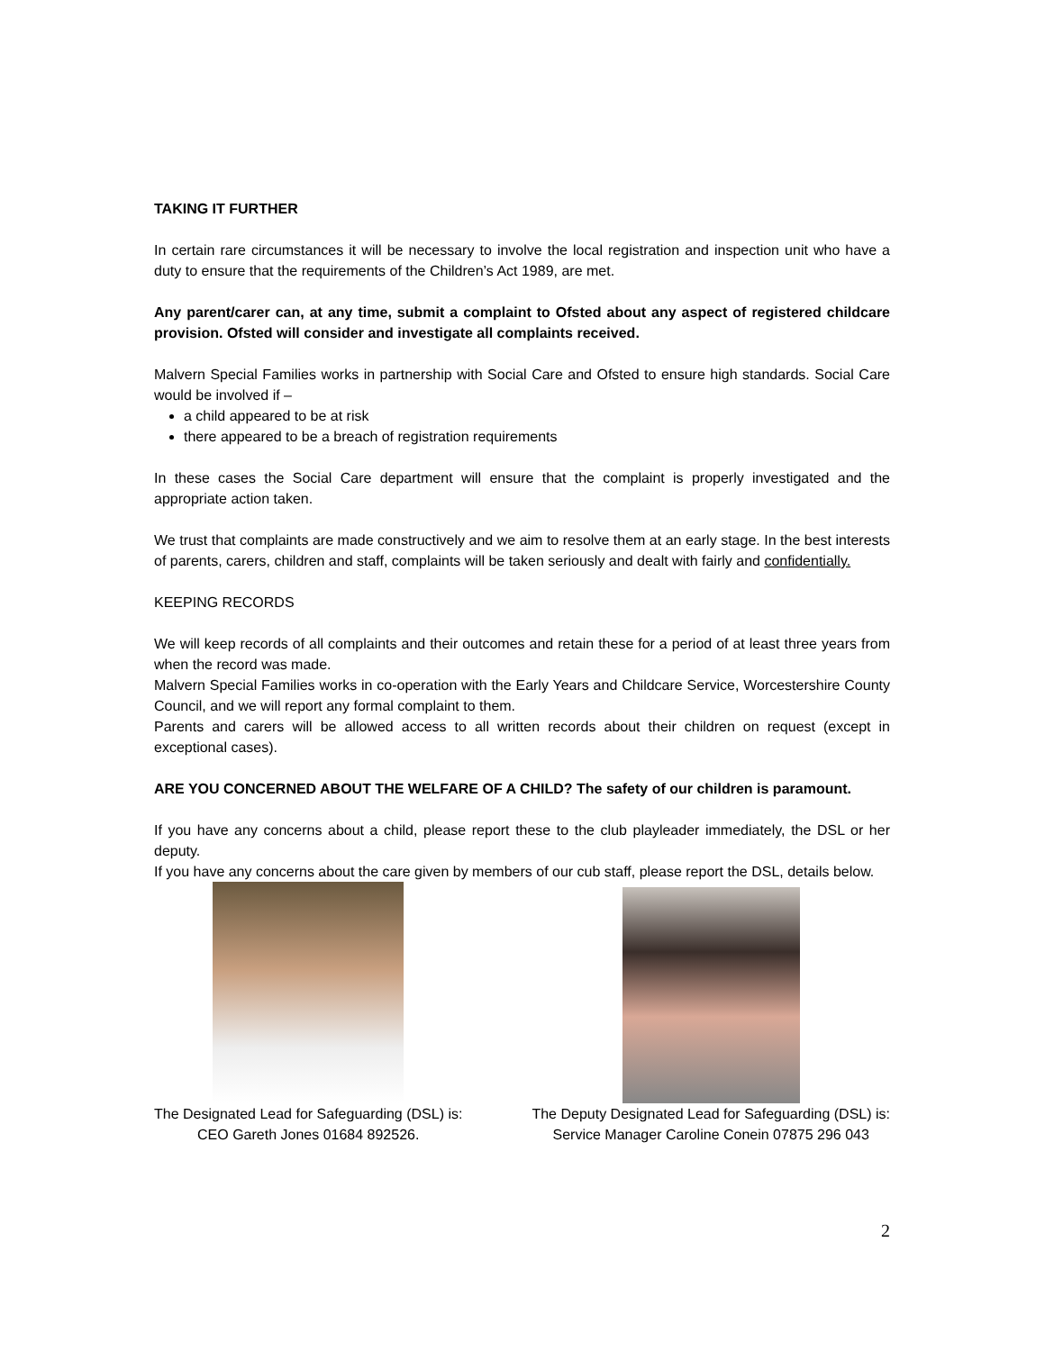TAKING IT FURTHER
In certain rare circumstances it will be necessary to involve the local registration and inspection unit who have a duty to ensure that the requirements of the Children’s Act 1989, are met.
Any parent/carer can, at any time, submit a complaint to Ofsted about any aspect of registered childcare provision. Ofsted will consider and investigate all complaints received.
Malvern Special Families works in partnership with Social Care and Ofsted to ensure high standards. Social Care would be involved if –
a child appeared to be at risk
there appeared to be a breach of registration requirements
In these cases the Social Care department will ensure that the complaint is properly investigated and the appropriate action taken.
We trust that complaints are made constructively and we aim to resolve them at an early stage. In the best interests of parents, carers, children and staff, complaints will be taken seriously and dealt with fairly and confidentially.
KEEPING RECORDS
We will keep records of all complaints and their outcomes and retain these for a period of at least three years from when the record was made.
Malvern Special Families works in co-operation with the Early Years and Childcare Service, Worcestershire County Council, and we will report any formal complaint to them.
Parents and carers will be allowed access to all written records about their children on request (except in exceptional cases).
ARE YOU CONCERNED ABOUT THE WELFARE OF A CHILD? The safety of our children is paramount.
If you have any concerns about a child, please report these to the club playleader immediately, the DSL or her deputy.
If you have any concerns about the care given by members of our cub staff, please report the DSL, details below.
The Designated Lead for Safeguarding (DSL) is:
CEO Gareth Jones 01684 892526.
The Deputy Designated Lead for Safeguarding (DSL) is:
Service Manager Caroline Conein 07875 296 043
2